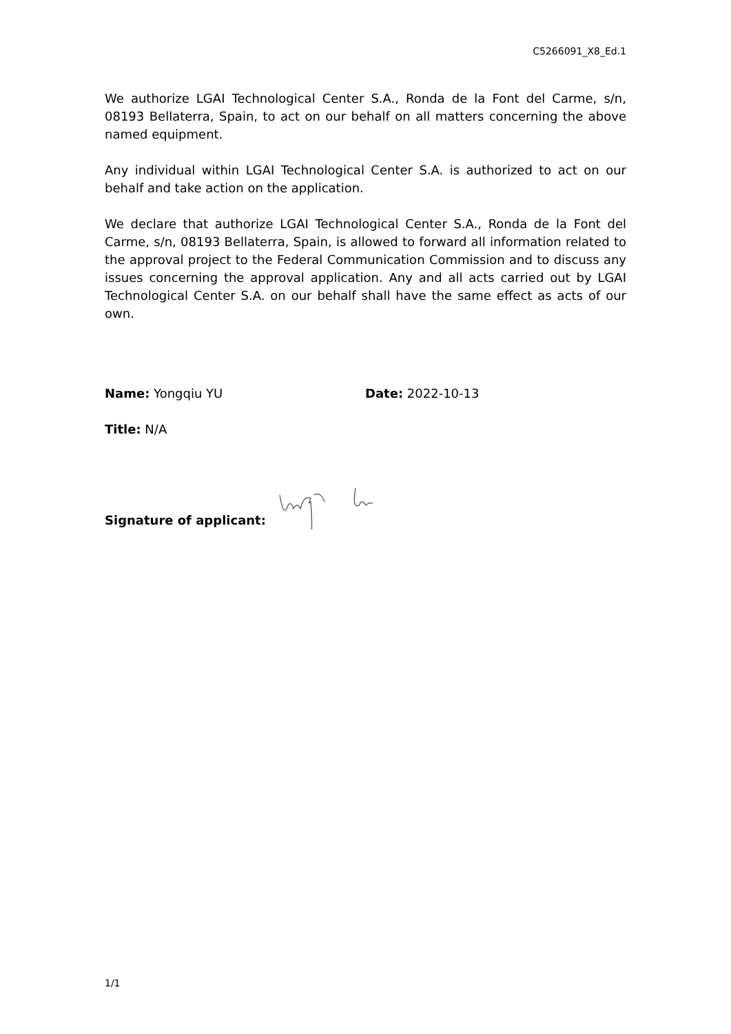C5266091_X8_Ed.1
We authorize LGAI Technological Center S.A., Ronda de la Font del Carme, s/n, 08193 Bellaterra, Spain, to act on our behalf on all matters concerning the above named equipment.
Any individual within LGAI Technological Center S.A. is authorized to act on our behalf and take action on the application.
We declare that authorize LGAI Technological Center S.A., Ronda de la Font del Carme, s/n, 08193 Bellaterra, Spain, is allowed to forward all information related to the approval project to the Federal Communication Commission and to discuss any issues concerning the approval application. Any and all acts carried out by LGAI Technological Center S.A. on our behalf shall have the same effect as acts of our own.
Name: Yongqiu YU Date: 2022-10-13
Title: N/A
Signature of applicant:
1/1